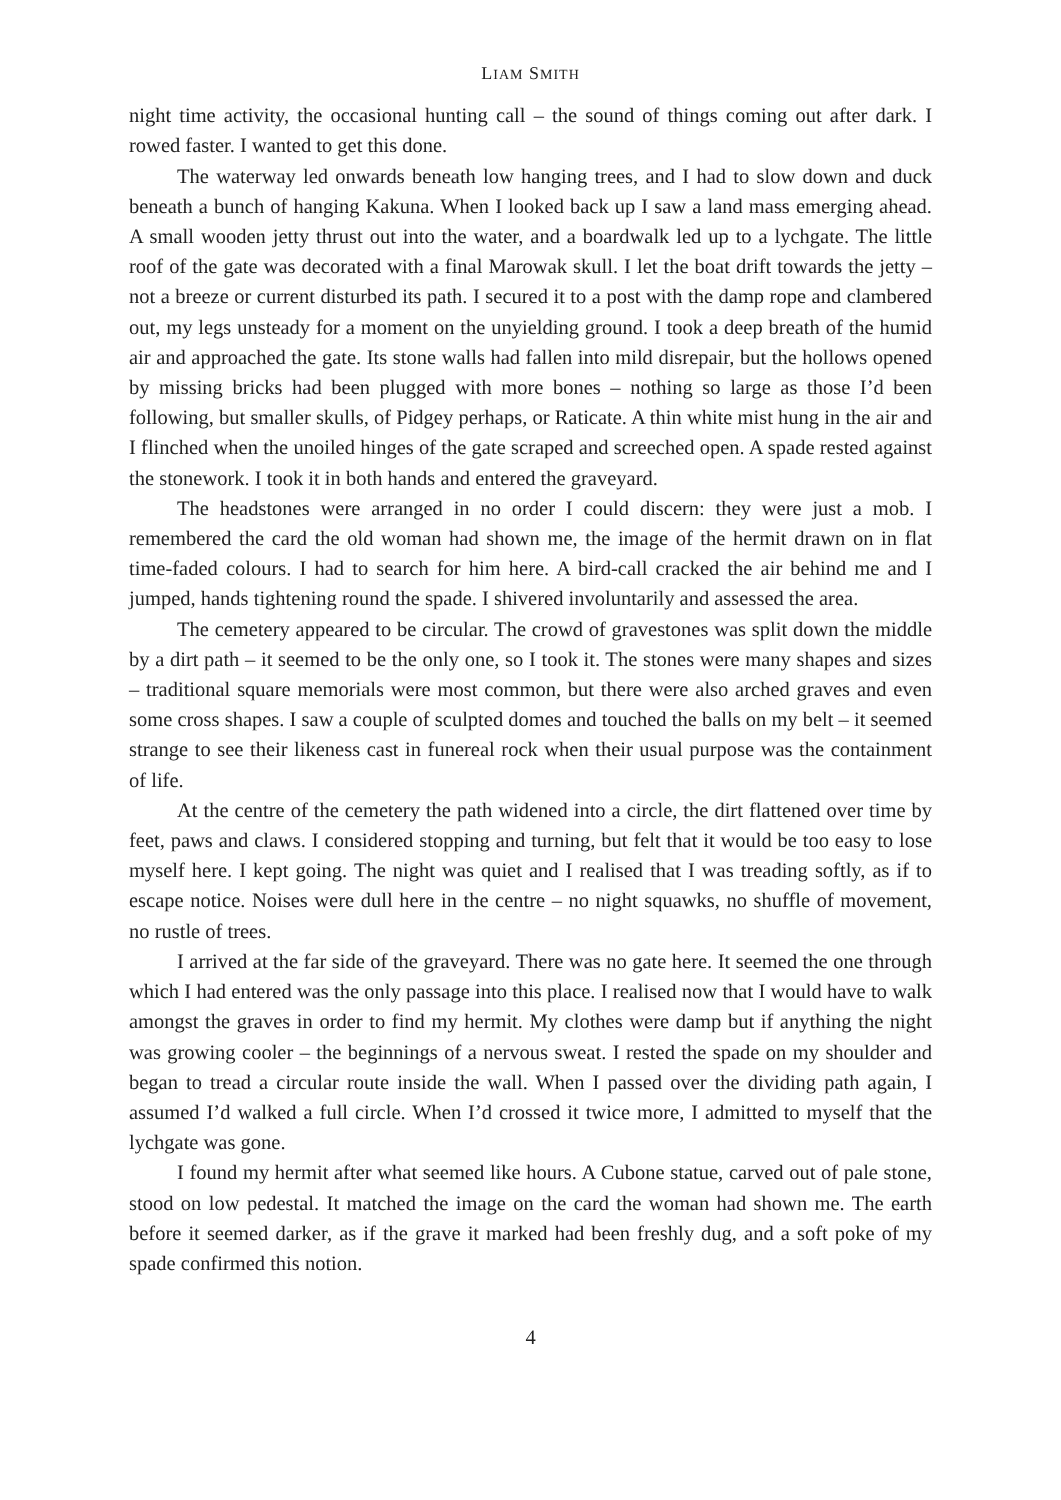LIAM SMITH
night time activity, the occasional hunting call – the sound of things coming out after dark. I rowed faster. I wanted to get this done.
The waterway led onwards beneath low hanging trees, and I had to slow down and duck beneath a bunch of hanging Kakuna. When I looked back up I saw a land mass emerging ahead. A small wooden jetty thrust out into the water, and a boardwalk led up to a lychgate. The little roof of the gate was decorated with a final Marowak skull. I let the boat drift towards the jetty – not a breeze or current disturbed its path. I secured it to a post with the damp rope and clambered out, my legs unsteady for a moment on the unyielding ground. I took a deep breath of the humid air and approached the gate. Its stone walls had fallen into mild disrepair, but the hollows opened by missing bricks had been plugged with more bones – nothing so large as those I’d been following, but smaller skulls, of Pidgey perhaps, or Raticate. A thin white mist hung in the air and I flinched when the unoiled hinges of the gate scraped and screeched open. A spade rested against the stonework. I took it in both hands and entered the graveyard.
The headstones were arranged in no order I could discern: they were just a mob. I remembered the card the old woman had shown me, the image of the hermit drawn on in flat time-faded colours. I had to search for him here. A bird-call cracked the air behind me and I jumped, hands tightening round the spade. I shivered involuntarily and assessed the area.
The cemetery appeared to be circular. The crowd of gravestones was split down the middle by a dirt path – it seemed to be the only one, so I took it. The stones were many shapes and sizes – traditional square memorials were most common, but there were also arched graves and even some cross shapes. I saw a couple of sculpted domes and touched the balls on my belt – it seemed strange to see their likeness cast in funereal rock when their usual purpose was the containment of life.
At the centre of the cemetery the path widened into a circle, the dirt flattened over time by feet, paws and claws. I considered stopping and turning, but felt that it would be too easy to lose myself here. I kept going. The night was quiet and I realised that I was treading softly, as if to escape notice. Noises were dull here in the centre – no night squawks, no shuffle of movement, no rustle of trees.
I arrived at the far side of the graveyard. There was no gate here. It seemed the one through which I had entered was the only passage into this place. I realised now that I would have to walk amongst the graves in order to find my hermit. My clothes were damp but if anything the night was growing cooler – the beginnings of a nervous sweat. I rested the spade on my shoulder and began to tread a circular route inside the wall. When I passed over the dividing path again, I assumed I’d walked a full circle. When I’d crossed it twice more, I admitted to myself that the lychgate was gone.
I found my hermit after what seemed like hours. A Cubone statue, carved out of pale stone, stood on low pedestal. It matched the image on the card the woman had shown me. The earth before it seemed darker, as if the grave it marked had been freshly dug, and a soft poke of my spade confirmed this notion.
4